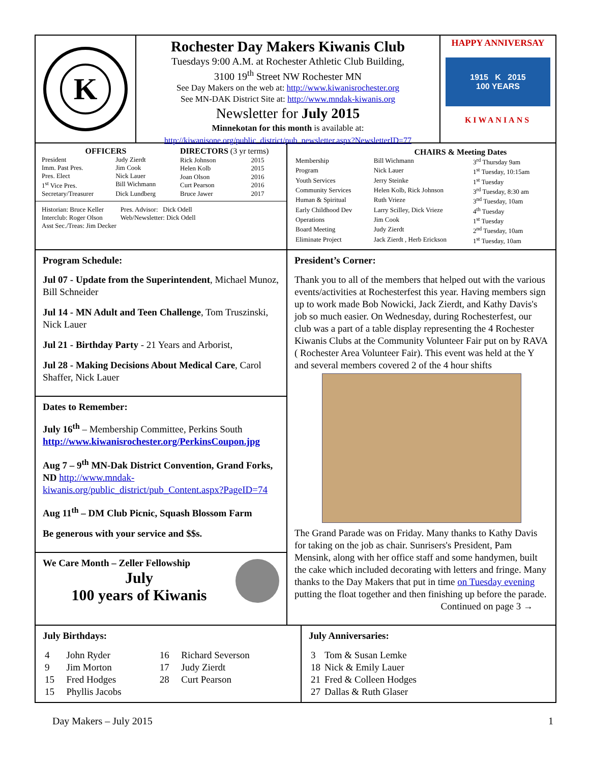K
Rochester Day Makers Kiwanis Club
Tuesdays 9:00 A.M. at Rochester Athletic Club Building,
3100 19<sup>th</sup> Street NW Rochester MN
See Day Makers on the web at: http://www.kiwanisrochester.org
See MN-DAK District Site at: http://www.mndak-kiwanis.org
Newsletter for July 2015
Minnekotan for this month is available at:
http://kiwanisone.org/public_district/pub_newsletter.aspx?NewsletterID=77
HAPPY ANNIVERSAY
1915 K 2015
100 YEARS
KIWANIANS
| OFFICERS | |
| --- | --- |
| President | Judy Zierdt |
| Imm. Past Pres. | Jim Cook |
| Pres. Elect | Nick Lauer |
| 1<sup>st</sup> Vice Pres. | Bill Wichmann |
| Secretary/Treasurer | Dick Lundberg |
| DIRECTORS (3 yr terms) | |
| --- | --- |
| Rick Johnson | 2015 |
| Helen Kolb | 2015 |
| Joan Olson | 2016 |
| Curt Pearson | 2016 |
| Bruce Jawer | 2017 |
| Historian: Bruce Keller | Pres. Advisor: Dick Odell |
| Interclub: Roger Olson | Web/Newsletter: Dick Odell |
| Asst Sec./Treas: Jim Decker | |
| | CHAIRS & Meeting Dates | |
| --- | --- | --- |
| Membership | Bill Wichmann | 3<sup>rd</sup> Thursday 9am |
| Program | Nick Lauer | 1<sup>st</sup> Tuesday, 10:15am |
| Youth Services | Jerry Steinke | 1<sup>st</sup> Tuesday |
| Community Services | Helen Kolb, Rick Johnson | 3<sup>rd</sup> Tuesday, 8:30 am |
| Human & Spiritual | Ruth Vrieze | 3<sup>nd</sup> Tuesday, 10am |
| Early Childhood Dev | Larry Scilley, Dick Vrieze | 4<sup>th</sup> Tuesday |
| Operations | Jim Cook | 1<sup>st</sup> Tuesday |
| Board Meeting | Judy Zierdt | 2<sup>nd</sup> Tuesday, 10am |
| Eliminate Project | Jack Zierdt , Herb Erickson | 1<sup>st</sup> Tuesday, 10am |
Program Schedule:
Jul 07 - Update from the Superintendent, Michael Munoz, Bill Schneider
Jul 14 - MN Adult and Teen Challenge, Tom Truszinski, Nick Lauer
Jul 21 - Birthday Party - 21 Years and Arborist,
Jul 28 - Making Decisions About Medical Care, Carol Shaffer, Nick Lauer
Dates to Remember:
July 16<sup>th</sup> – Membership Committee, Perkins South
http://www.kiwanisrochester.org/PerkinsCoupon.jpg
Aug 7 – 9<sup>th</sup> MN-Dak District Convention, Grand Forks, ND http://www.mndak-kiwanis.org/public_district/pub_Content.aspx?PageID=74
Aug 11<sup>th</sup> – DM Club Picnic, Squash Blossom Farm
Be generous with your service and $$s.
We Care Month – Zeller Fellowship
July
100 years of Kiwanis
President’s Corner:
Thank you to all of the members that helped out with the various events/activities at Rochesterfest this year. Having members sign up to work made Bob Nowicki, Jack Zierdt, and Kathy Davis's job so much easier. On Wednesday, during Rochesterfest, our club was a part of a table display representing the 4 Rochester Kiwanis Clubs at the Community Volunteer Fair put on by RAVA ( Rochester Area Volunteer Fair). This event was held at the Y and several members covered 2 of the 4 hour shifts
The Grand Parade was on Friday. Many thanks to Kathy Davis for taking on the job as chair. Sunrisers's President, Pam Mensink, along with her office staff and some handymen, built the cake which included decorating with letters and fringe. Many thanks to the Day Makers that put in time on Tuesday evening putting the float together and then finishing up before the parade.
Continued on page 3 →
July Birthdays:
| 4 | John Ryder | 16 | Richard Severson |
| 9 | Jim Morton | 17 | Judy Zierdt |
| 15 | Fred Hodges | 28 | Curt Pearson |
| 15 | Phyllis Jacobs | | |
July Anniversaries:
| 3 | Tom & Susan Lemke |
| 18 | Nick & Emily Lauer |
| 21 | Fred & Colleen Hodges |
| 27 | Dallas & Ruth Glaser |
Day Makers – July 2015 1